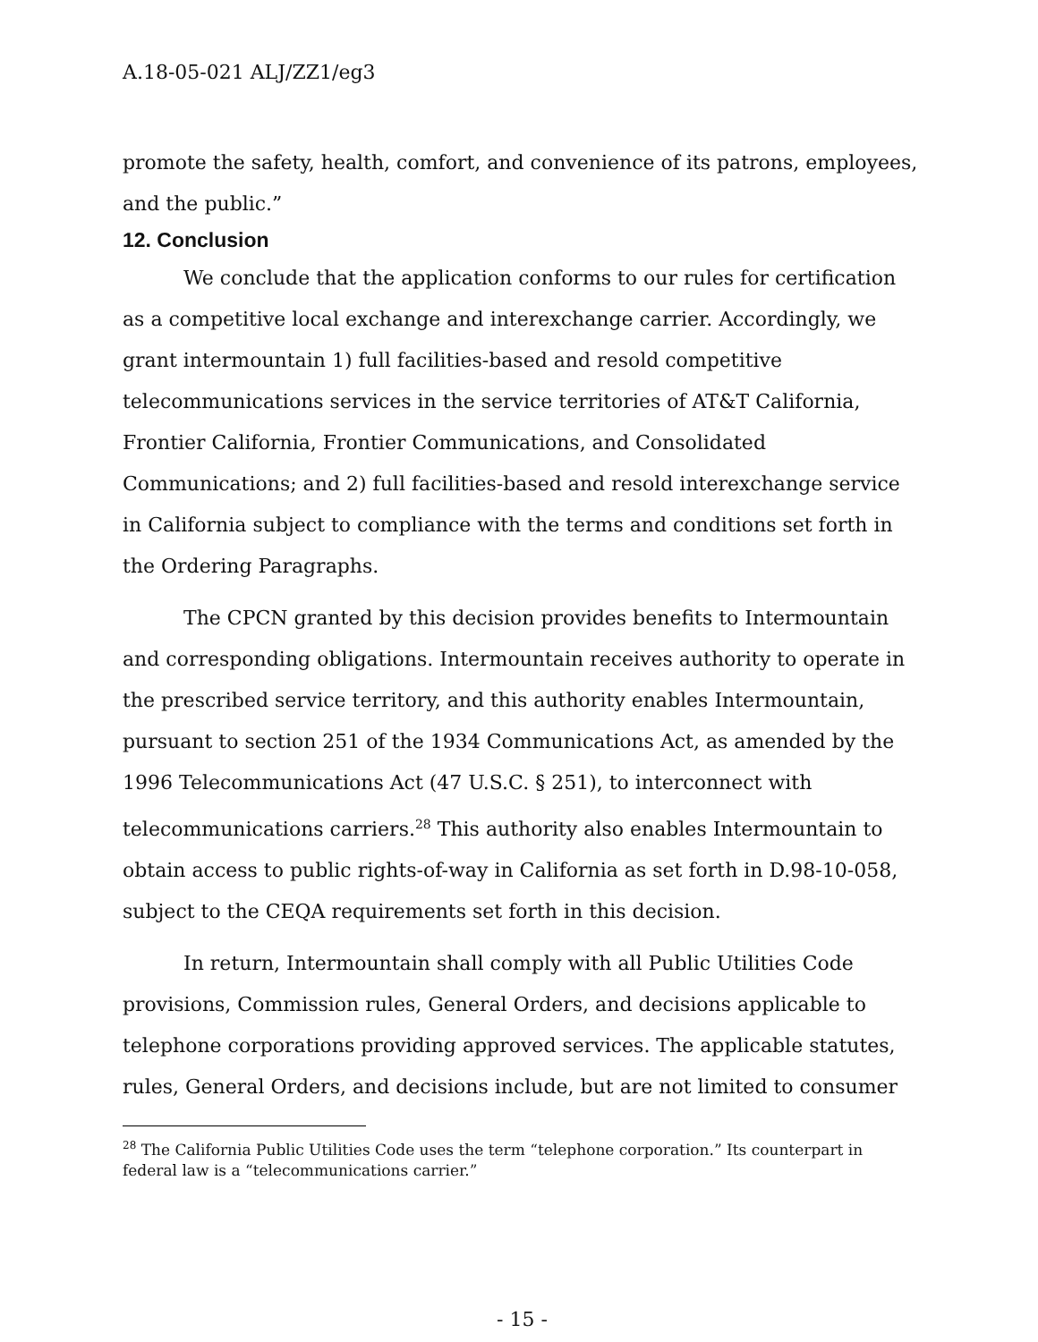A.18-05-021 ALJ/ZZ1/eg3
promote the safety, health, comfort, and convenience of its patrons, employees, and the public.”
12. Conclusion
We conclude that the application conforms to our rules for certification as a competitive local exchange and interexchange carrier. Accordingly, we grant intermountain 1) full facilities-based and resold competitive telecommunications services in the service territories of AT&T California, Frontier California, Frontier Communications, and Consolidated Communications; and 2) full facilities-based and resold interexchange service in California subject to compliance with the terms and conditions set forth in the Ordering Paragraphs.
The CPCN granted by this decision provides benefits to Intermountain and corresponding obligations. Intermountain receives authority to operate in the prescribed service territory, and this authority enables Intermountain, pursuant to section 251 of the 1934 Communications Act, as amended by the 1996 Telecommunications Act (47 U.S.C. § 251), to interconnect with telecommunications carriers.<sup>28</sup> This authority also enables Intermountain to obtain access to public rights-of-way in California as set forth in D.98-10-058, subject to the CEQA requirements set forth in this decision.
In return, Intermountain shall comply with all Public Utilities Code provisions, Commission rules, General Orders, and decisions applicable to telephone corporations providing approved services. The applicable statutes, rules, General Orders, and decisions include, but are not limited to consumer
<sup>28</sup> The California Public Utilities Code uses the term “telephone corporation.” Its counterpart in federal law is a “telecommunications carrier.”
- 15 -